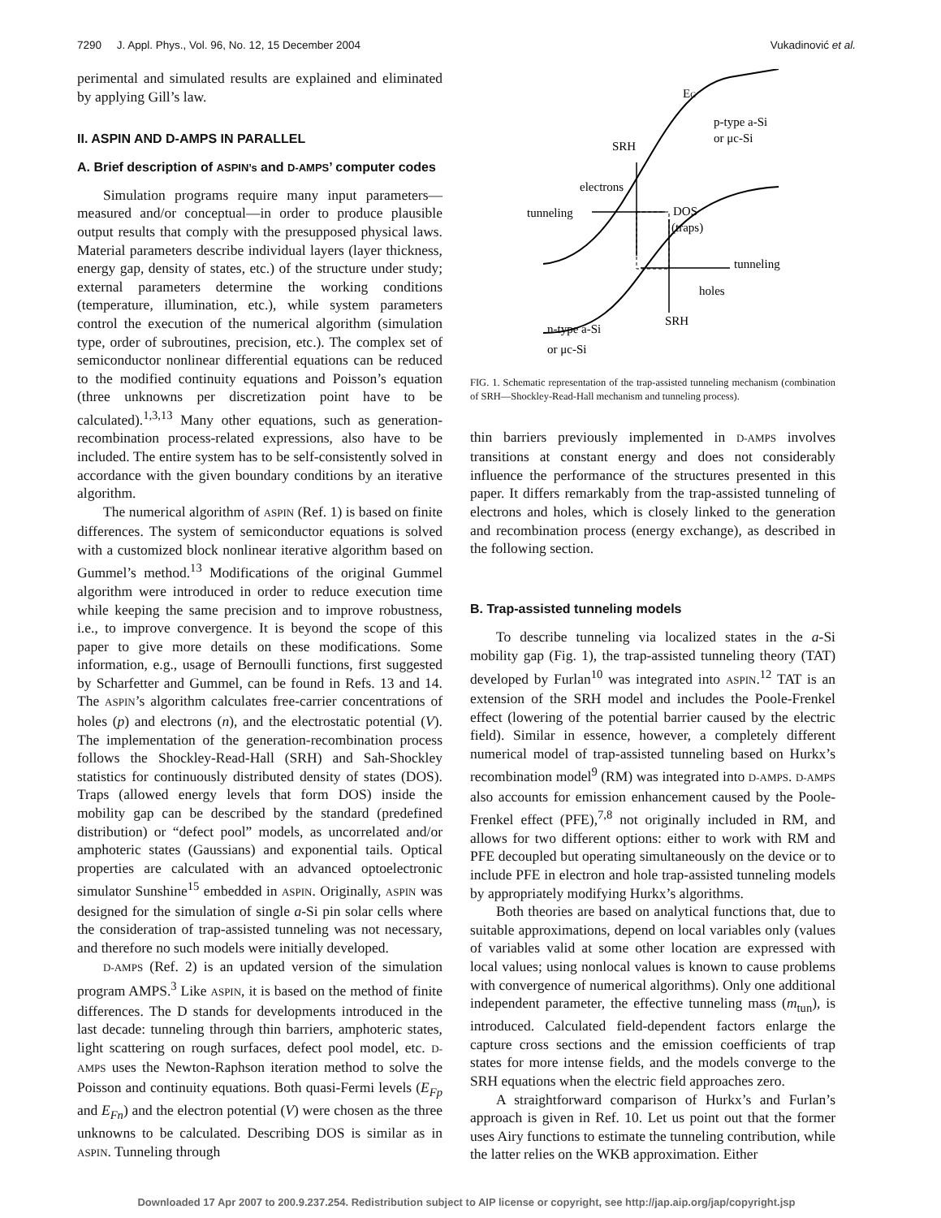7290 J. Appl. Phys., Vol. 96, No. 12, 15 December 2004 Vukadinović et al.
perimental and simulated results are explained and eliminated by applying Gill’s law.
II. ASPIN AND D-AMPS IN PARALLEL
A. Brief description of ASPIN’s and D-AMPS’ computer codes
Simulation programs require many input parameters—measured and/or conceptual—in order to produce plausible output results that comply with the presupposed physical laws. Material parameters describe individual layers (layer thickness, energy gap, density of states, etc.) of the structure under study; external parameters determine the working conditions (temperature, illumination, etc.), while system parameters control the execution of the numerical algorithm (simulation type, order of subroutines, precision, etc.). The complex set of semiconductor nonlinear differential equations can be reduced to the modified continuity equations and Poisson’s equation (three unknowns per discretization point have to be calculated).<sup>1,3,13</sup> Many other equations, such as generation-recombination process-related expressions, also have to be included. The entire system has to be self-consistently solved in accordance with the given boundary conditions by an iterative algorithm.
The numerical algorithm of ASPIN (Ref. 1) is based on finite differences. The system of semiconductor equations is solved with a customized block nonlinear iterative algorithm based on Gummel’s method.<sup>13</sup> Modifications of the original Gummel algorithm were introduced in order to reduce execution time while keeping the same precision and to improve robustness, i.e., to improve convergence. It is beyond the scope of this paper to give more details on these modifications. Some information, e.g., usage of Bernoulli functions, first suggested by Scharfetter and Gummel, can be found in Refs. 13 and 14. The ASPIN’s algorithm calculates free-carrier concentrations of holes (p) and electrons (n), and the electrostatic potential (V). The implementation of the generation-recombination process follows the Shockley-Read-Hall (SRH) and Sah-Shockley statistics for continuously distributed density of states (DOS). Traps (allowed energy levels that form DOS) inside the mobility gap can be described by the standard (predefined distribution) or “defect pool” models, as uncorrelated and/or amphoteric states (Gaussians) and exponential tails. Optical properties are calculated with an advanced optoelectronic simulator Sunshine<sup>15</sup> embedded in ASPIN. Originally, ASPIN was designed for the simulation of single a-Si pin solar cells where the consideration of trap-assisted tunneling was not necessary, and therefore no such models were initially developed.
D-AMPS (Ref. 2) is an updated version of the simulation program AMPS.<sup>3</sup> Like ASPIN, it is based on the method of finite differences. The D stands for developments introduced in the last decade: tunneling through thin barriers, amphoteric states, light scattering on rough surfaces, defect pool model, etc. D-AMPS uses the Newton-Raphson iteration method to solve the Poisson and continuity equations. Both quasi-Fermi levels (E<sub>Fp</sub> and E<sub>Fn</sub>) and the electron potential (V) were chosen as the three unknowns to be calculated. Describing DOS is similar as in ASPIN. Tunneling through
EC
p-type a-Si
or μc-Si
SRH
electrons
tunneling
DOS
(traps)
tunneling
holes
SRH
n-type a-Si
or μc-Si
FIG. 1. Schematic representation of the trap-assisted tunneling mechanism (combination of SRH—Shockley-Read-Hall mechanism and tunneling process).
thin barriers previously implemented in D-AMPS involves transitions at constant energy and does not considerably influence the performance of the structures presented in this paper. It differs remarkably from the trap-assisted tunneling of electrons and holes, which is closely linked to the generation and recombination process (energy exchange), as described in the following section.
B. Trap-assisted tunneling models
To describe tunneling via localized states in the a-Si mobility gap (Fig. 1), the trap-assisted tunneling theory (TAT) developed by Furlan<sup>10</sup> was integrated into ASPIN.<sup>12</sup> TAT is an extension of the SRH model and includes the Poole-Frenkel effect (lowering of the potential barrier caused by the electric field). Similar in essence, however, a completely different numerical model of trap-assisted tunneling based on Hurkx’s recombination model<sup>9</sup> (RM) was integrated into D-AMPS. D-AMPS also accounts for emission enhancement caused by the Poole-Frenkel effect (PFE),<sup>7,8</sup> not originally included in RM, and allows for two different options: either to work with RM and PFE decoupled but operating simultaneously on the device or to include PFE in electron and hole trap-assisted tunneling models by appropriately modifying Hurkx’s algorithms.
Both theories are based on analytical functions that, due to suitable approximations, depend on local variables only (values of variables valid at some other location are expressed with local values; using nonlocal values is known to cause problems with convergence of numerical algorithms). Only one additional independent parameter, the effective tunneling mass (m<sub>tun</sub>), is introduced. Calculated field-dependent factors enlarge the capture cross sections and the emission coefficients of trap states for more intense fields, and the models converge to the SRH equations when the electric field approaches zero.
A straightforward comparison of Hurkx’s and Furlan’s approach is given in Ref. 10. Let us point out that the former uses Airy functions to estimate the tunneling contribution, while the latter relies on the WKB approximation. Either
Downloaded 17 Apr 2007 to 200.9.237.254. Redistribution subject to AIP license or copyright, see http://jap.aip.org/jap/copyright.jsp